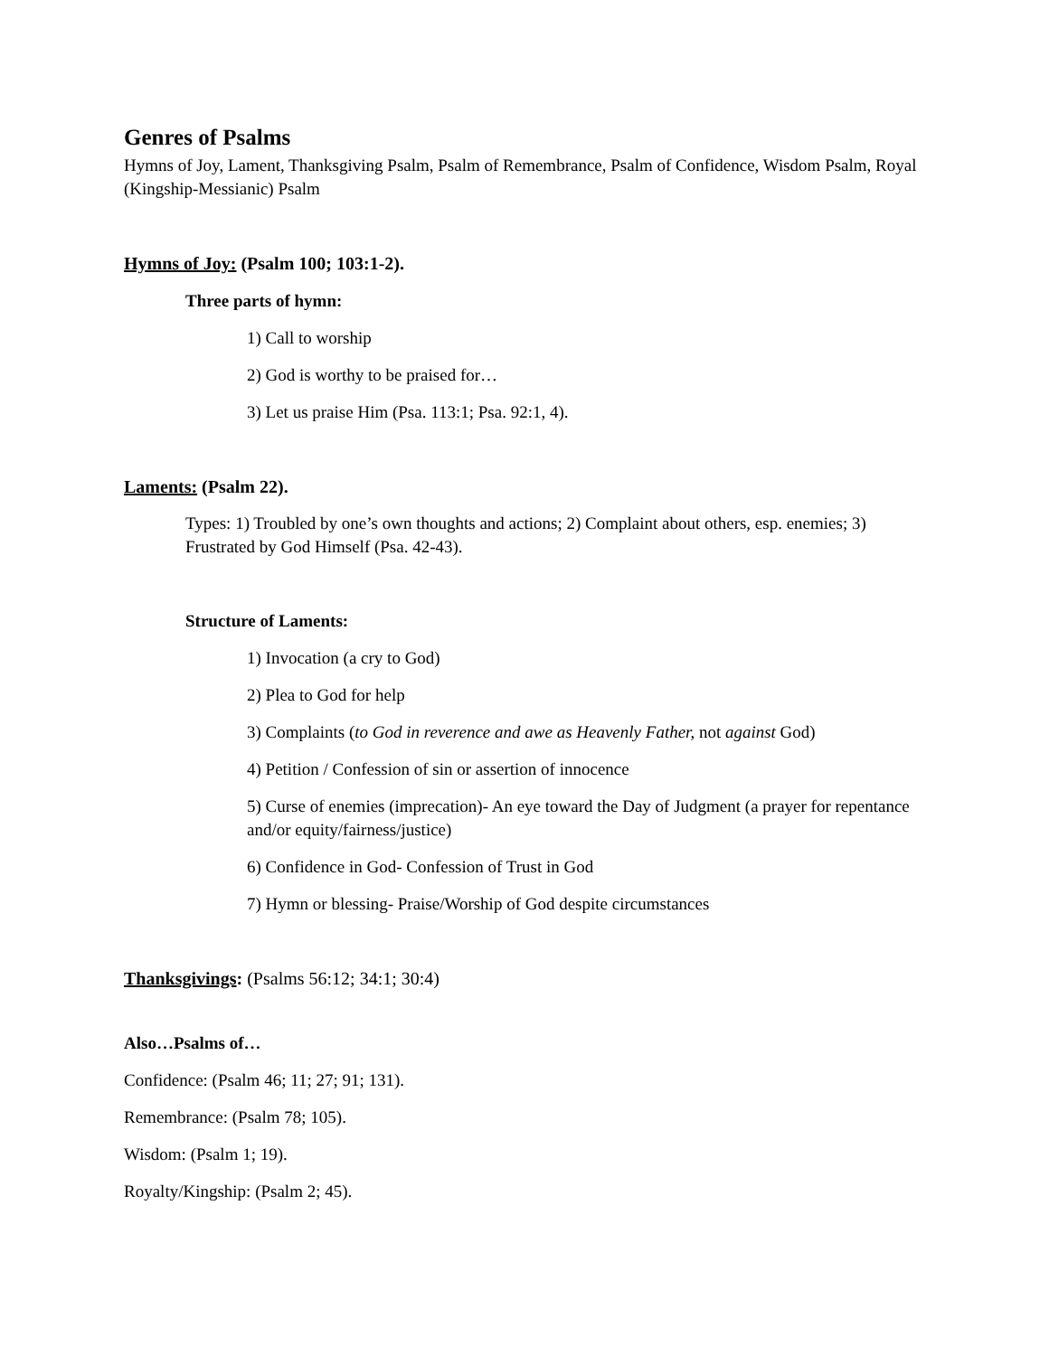Genres of Psalms
Hymns of Joy, Lament, Thanksgiving Psalm, Psalm of Remembrance, Psalm of Confidence, Wisdom Psalm, Royal (Kingship-Messianic) Psalm
Hymns of Joy: (Psalm 100; 103:1-2).
Three parts of hymn:
1) Call to worship
2) God is worthy to be praised for…
3) Let us praise Him (Psa. 113:1; Psa. 92:1, 4).
Laments: (Psalm 22).
Types: 1) Troubled by one’s own thoughts and actions; 2) Complaint about others, esp. enemies; 3) Frustrated by God Himself (Psa. 42-43).
Structure of Laments:
1) Invocation (a cry to God)
2) Plea to God for help
3) Complaints (to God in reverence and awe as Heavenly Father, not against God)
4) Petition / Confession of sin or assertion of innocence
5) Curse of enemies (imprecation)- An eye toward the Day of Judgment (a prayer for repentance and/or equity/fairness/justice)
6) Confidence in God- Confession of Trust in God
7) Hymn or blessing- Praise/Worship of God despite circumstances
Thanksgivings: (Psalms 56:12; 34:1; 30:4)
Also…Psalms of…
Confidence: (Psalm 46; 11; 27; 91; 131).
Remembrance: (Psalm 78; 105).
Wisdom: (Psalm 1; 19).
Royalty/Kingship: (Psalm 2; 45).